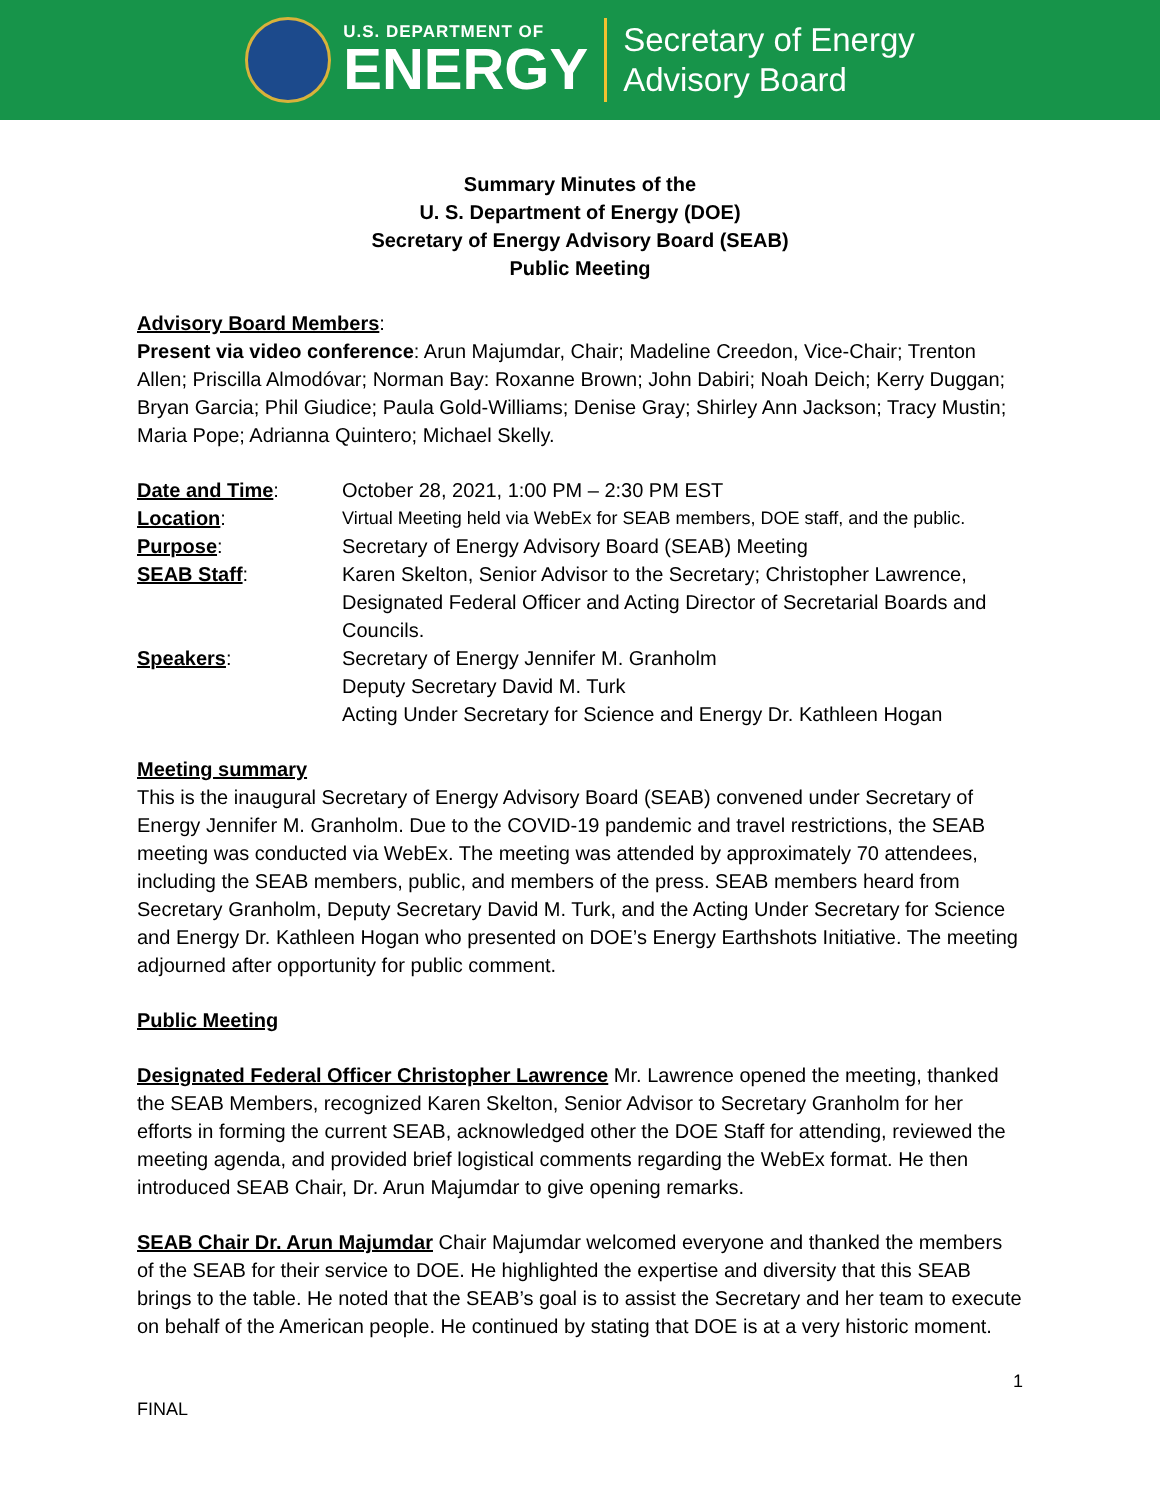U.S. DEPARTMENT OF
ENERGY
Secretary of Energy
Advisory Board
Summary Minutes of the
U. S. Department of Energy (DOE)
Secretary of Energy Advisory Board (SEAB)
Public Meeting
Advisory Board Members:
Present via video conference: Arun Majumdar, Chair; Madeline Creedon, Vice-Chair; Trenton Allen; Priscilla Almodóvar; Norman Bay: Roxanne Brown; John Dabiri; Noah Deich; Kerry Duggan; Bryan Garcia; Phil Giudice; Paula Gold-Williams; Denise Gray; Shirley Ann Jackson; Tracy Mustin; Maria Pope; Adrianna Quintero; Michael Skelly.
| Date and Time : | October 28, 2021, 1:00 PM – 2:30 PM EST |
| Location : | Virtual Meeting held via WebEx for SEAB members, DOE staff, and the public. |
| Purpose : | Secretary of Energy Advisory Board (SEAB) Meeting |
| SEAB Staff : | Karen Skelton, Senior Advisor to the Secretary; Christopher Lawrence, Designated Federal Officer and Acting Director of Secretarial Boards and Councils. |
| Speakers : | Secretary of Energy Jennifer M. Granholm Deputy Secretary David M. Turk Acting Under Secretary for Science and Energy Dr. Kathleen Hogan |
Meeting summary
This is the inaugural Secretary of Energy Advisory Board (SEAB) convened under Secretary of Energy Jennifer M. Granholm. Due to the COVID-19 pandemic and travel restrictions, the SEAB meeting was conducted via WebEx. The meeting was attended by approximately 70 attendees, including the SEAB members, public, and members of the press. SEAB members heard from Secretary Granholm, Deputy Secretary David M. Turk, and the Acting Under Secretary for Science and Energy Dr. Kathleen Hogan who presented on DOE’s Energy Earthshots Initiative. The meeting adjourned after opportunity for public comment.
Public Meeting
Designated Federal Officer Christopher Lawrence Mr. Lawrence opened the meeting, thanked the SEAB Members, recognized Karen Skelton, Senior Advisor to Secretary Granholm for her efforts in forming the current SEAB, acknowledged other the DOE Staff for attending, reviewed the meeting agenda, and provided brief logistical comments regarding the WebEx format. He then introduced SEAB Chair, Dr. Arun Majumdar to give opening remarks.
SEAB Chair Dr. Arun Majumdar Chair Majumdar welcomed everyone and thanked the members of the SEAB for their service to DOE. He highlighted the expertise and diversity that this SEAB brings to the table. He noted that the SEAB’s goal is to assist the Secretary and her team to execute on behalf of the American people. He continued by stating that DOE is at a very historic moment.
1
FINAL